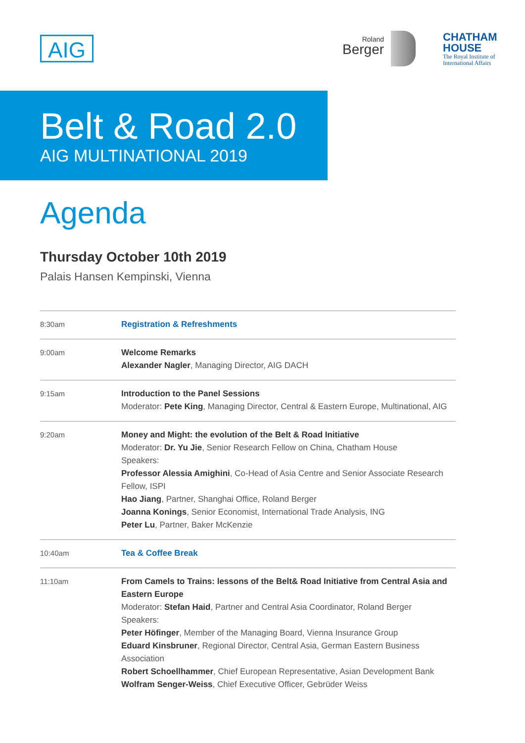AIG Roland
Berger
CHATHAM
HOUSE
The Royal Institute of
International Affairs
Belt & Road 2.0
AIG MULTINATIONAL 2019
Agenda
Thursday October 10th 2019
Palais Hansen Kempinski, Vienna
| 8:30am | Registration & Refreshments |
| 9:00am | Welcome Remarks Alexander Nagler , Managing Director, AIG DACH |
| 9:15am | Introduction to the Panel Sessions Moderator: Pete King , Managing Director, Central & Eastern Europe, Multinational, AIG |
| 9:20am | Money and Might: the evolution of the Belt & Road Initiative Moderator: Dr. Yu Jie , Senior Research Fellow on China, Chatham House Speakers: Professor Alessia Amighini , Co-Head of Asia Centre and Senior Associate Research Fellow, ISPI Hao Jiang , Partner, Shanghai Office, Roland Berger Joanna Konings , Senior Economist, International Trade Analysis, ING Peter Lu , Partner, Baker McKenzie |
| 10:40am | Tea & Coffee Break |
| 11:10am | From Camels to Trains: lessons of the Belt& Road Initiative from Central Asia and Eastern Europe Moderator: Stefan Haid , Partner and Central Asia Coordinator, Roland Berger Speakers: Peter Höfinger , Member of the Managing Board, Vienna Insurance Group Eduard Kinsbruner , Regional Director, Central Asia, German Eastern Business Association Robert Schoellhammer , Chief European Representative, Asian Development Bank Wolfram Senger-Weiss , Chief Executive Officer, Gebrüder Weiss |